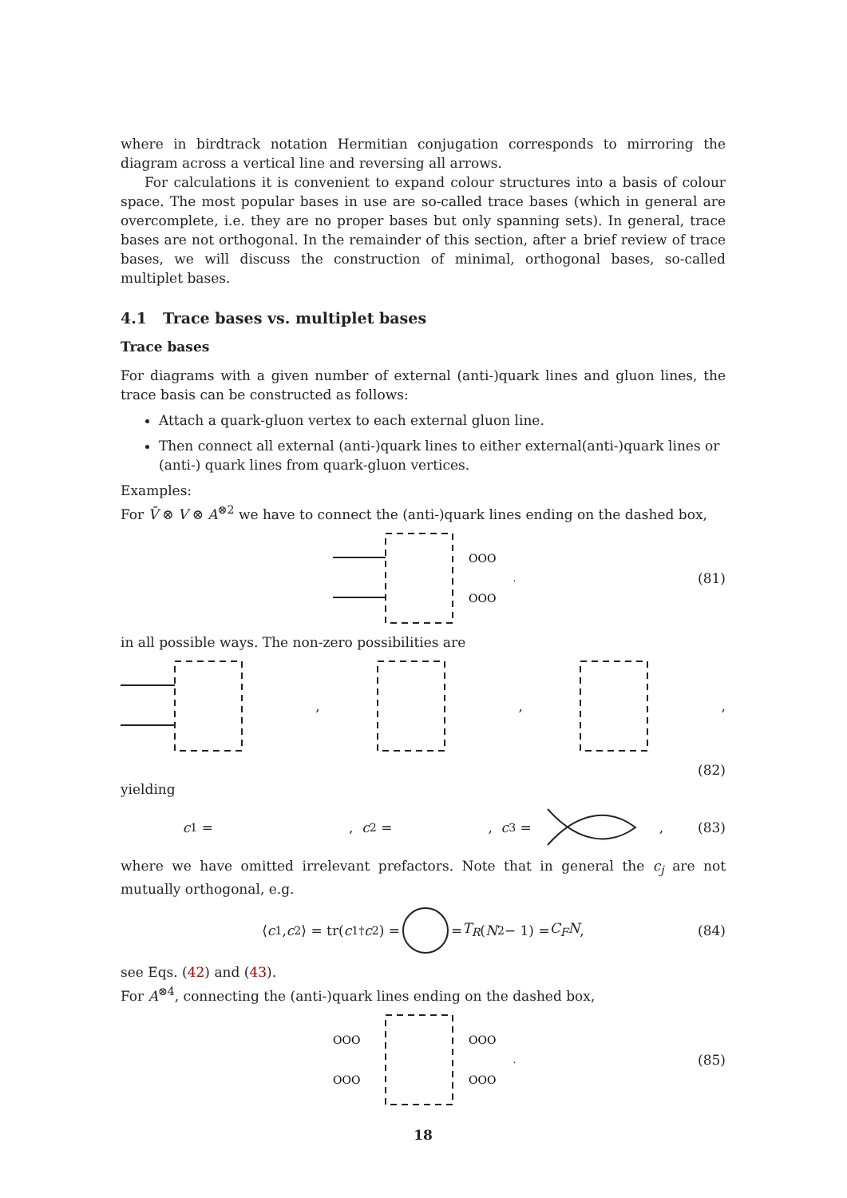where in birdtrack notation Hermitian conjugation corresponds to mirroring the diagram across a vertical line and reversing all arrows.
For calculations it is convenient to expand colour structures into a basis of colour space. The most popular bases in use are so-called trace bases (which in general are overcomplete, i.e. they are no proper bases but only spanning sets). In general, trace bases are not orthogonal. In the remainder of this section, after a brief review of trace bases, we will discuss the construction of minimal, orthogonal bases, so-called multiplet bases.
4.1 Trace bases vs. multiplet bases
Trace bases
For diagrams with a given number of external (anti-)quark lines and gluon lines, the trace basis can be constructed as follows:
Attach a quark-gluon vertex to each external gluon line.
Then connect all external (anti-)quark lines to either external(anti-)quark lines or (anti-) quark lines from quark-gluon vertices.
Examples:
For V̄ ⊗ V ⊗ A<sup>⊗2</sup> we have to connect the (anti-)quark lines ending on the dashed box,
OOO
OOO
,
(81)
in all possible ways. The non-zero possibilities are
,,,
(82)
yielding
c<sub>1</sub> = , c<sub>2</sub> = , c<sub>3</sub> = , (83)
where we have omitted irrelevant prefactors. Note that in general the c<sub>j</sub> are not mutually orthogonal, e.g.
⟨ c<sub>1</sub>, c<sub>2</sub>⟩ = tr(c<sub>1</sub><sup>†</sup> c<sub>2</sub>) = = T<sub>R</sub> (N<sup>2</sup> − 1) = C<sub>F</sub>N, (84)
see Eqs. (42) and (43).
For A<sup>⊗4</sup>, connecting the (anti-)quark lines ending on the dashed box,
OOO
OOO
OOO
OOO
,
(85)
18